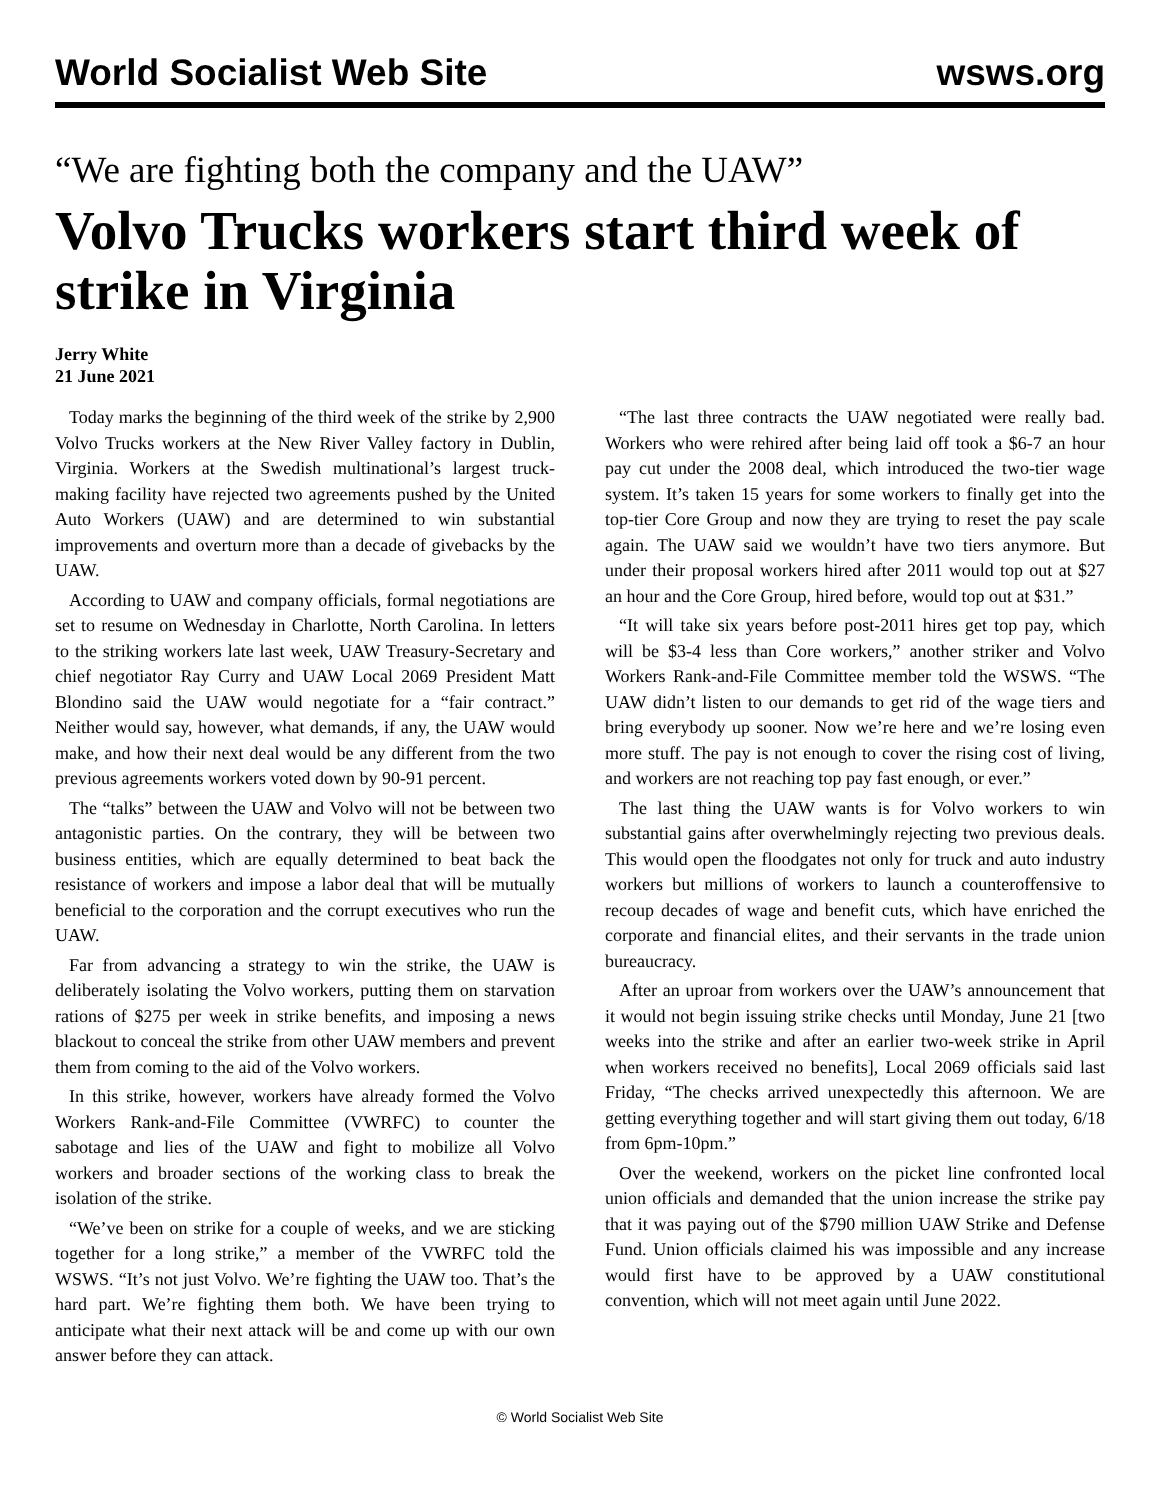World Socialist Web Site wsws.org
“We are fighting both the company and the UAW”
Volvo Trucks workers start third week of strike in Virginia
Jerry White
21 June 2021
Today marks the beginning of the third week of the strike by 2,900 Volvo Trucks workers at the New River Valley factory in Dublin, Virginia. Workers at the Swedish multinational’s largest truck-making facility have rejected two agreements pushed by the United Auto Workers (UAW) and are determined to win substantial improvements and overturn more than a decade of givebacks by the UAW.
According to UAW and company officials, formal negotiations are set to resume on Wednesday in Charlotte, North Carolina. In letters to the striking workers late last week, UAW Treasury-Secretary and chief negotiator Ray Curry and UAW Local 2069 President Matt Blondino said the UAW would negotiate for a “fair contract.” Neither would say, however, what demands, if any, the UAW would make, and how their next deal would be any different from the two previous agreements workers voted down by 90-91 percent.
The “talks” between the UAW and Volvo will not be between two antagonistic parties. On the contrary, they will be between two business entities, which are equally determined to beat back the resistance of workers and impose a labor deal that will be mutually beneficial to the corporation and the corrupt executives who run the UAW.
Far from advancing a strategy to win the strike, the UAW is deliberately isolating the Volvo workers, putting them on starvation rations of $275 per week in strike benefits, and imposing a news blackout to conceal the strike from other UAW members and prevent them from coming to the aid of the Volvo workers.
In this strike, however, workers have already formed the Volvo Workers Rank-and-File Committee (VWRFC) to counter the sabotage and lies of the UAW and fight to mobilize all Volvo workers and broader sections of the working class to break the isolation of the strike.
“We’ve been on strike for a couple of weeks, and we are sticking together for a long strike,” a member of the VWRFC told the WSWS. “It’s not just Volvo. We’re fighting the UAW too. That’s the hard part. We’re fighting them both. We have been trying to anticipate what their next attack will be and come up with our own answer before they can attack.
“The last three contracts the UAW negotiated were really bad. Workers who were rehired after being laid off took a $6-7 an hour pay cut under the 2008 deal, which introduced the two-tier wage system. It’s taken 15 years for some workers to finally get into the top-tier Core Group and now they are trying to reset the pay scale again. The UAW said we wouldn’t have two tiers anymore. But under their proposal workers hired after 2011 would top out at $27 an hour and the Core Group, hired before, would top out at $31.”
“It will take six years before post-2011 hires get top pay, which will be $3-4 less than Core workers,” another striker and Volvo Workers Rank-and-File Committee member told the WSWS. “The UAW didn’t listen to our demands to get rid of the wage tiers and bring everybody up sooner. Now we’re here and we’re losing even more stuff. The pay is not enough to cover the rising cost of living, and workers are not reaching top pay fast enough, or ever.”
The last thing the UAW wants is for Volvo workers to win substantial gains after overwhelmingly rejecting two previous deals. This would open the floodgates not only for truck and auto industry workers but millions of workers to launch a counteroffensive to recoup decades of wage and benefit cuts, which have enriched the corporate and financial elites, and their servants in the trade union bureaucracy.
After an uproar from workers over the UAW’s announcement that it would not begin issuing strike checks until Monday, June 21 [two weeks into the strike and after an earlier two-week strike in April when workers received no benefits], Local 2069 officials said last Friday, “The checks arrived unexpectedly this afternoon. We are getting everything together and will start giving them out today, 6/18 from 6pm-10pm.”
Over the weekend, workers on the picket line confronted local union officials and demanded that the union increase the strike pay that it was paying out of the $790 million UAW Strike and Defense Fund. Union officials claimed his was impossible and any increase would first have to be approved by a UAW constitutional convention, which will not meet again until June 2022.
© World Socialist Web Site